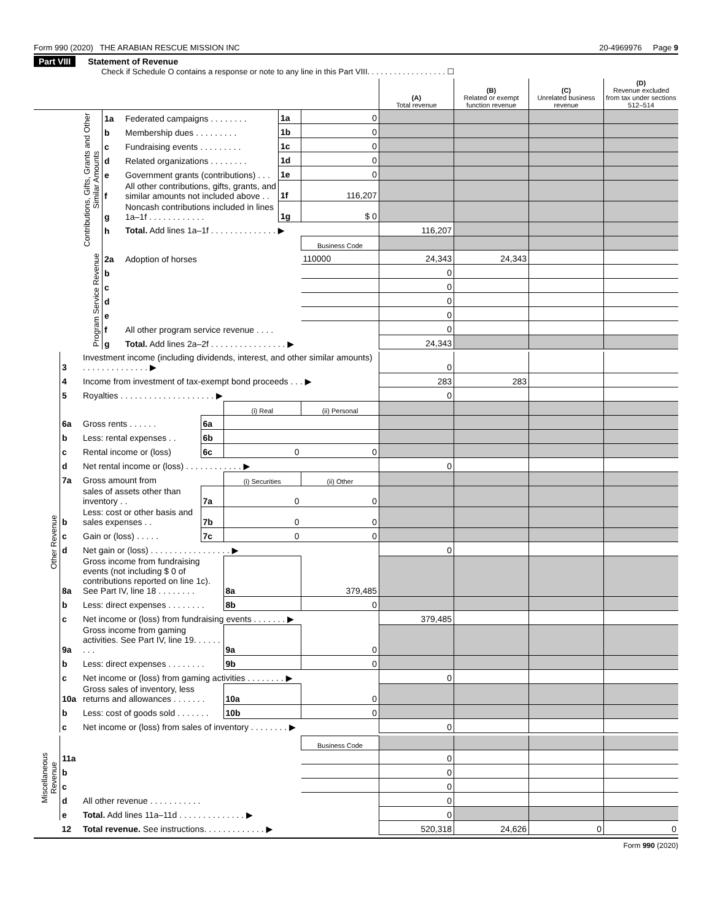Form 990 (2020) THE ARABIAN RESCUE MISSION INC 20-4969976 Page 9
Part VIII Statement of Revenue
Check if Schedule O contains a response or note to any line in this Part VIII. . . . . . . . . . . . . . . . . . ☐
| | | | | | (A) Total revenue | (B) Related or exempt function revenue | (C) Unrelated business revenue | (D) Revenue excluded from tax under sections 512–514 |
| --- | --- | --- | --- | --- | --- | --- | --- | --- |
| Contributions, Gifts, Grants and Other Similar Amounts | 1a | Federated campaigns . . . . . . . . | 1a | 0 | | | | |
| | b | Membership dues . . . . . . . . . | 1b | 0 | | | | |
| | c | Fundraising events . . . . . . . . . | 1c | 0 | | | | |
| | d | Related organizations . . . . . . . . | 1d | 0 | | | | |
| | e | Government grants (contributions) . . . | 1e | 0 | | | | |
| | f | All other contributions, gifts, grants, and similar amounts not included above . . | 1f | 116,207 | | | | |
| | g | Noncash contributions included in lines 1a–1f . . . . . . . . . . . . | 1g | $ 0 | | | | |
| | h | Total. Add lines 1a–1f . . . . . . . . . . . . . . ▶ | | | 116,207 | | | |
| | | | | Business Code | | | | |
| Program Service Revenue | 2a | Adoption of horses | | 110000 | 24,343 | 24,343 | | |
| | b | | | | 0 | | | |
| | c | | | | 0 | | | |
| | d | | | | 0 | | | |
| | e | | | | 0 | | | |
| | f | All other program service revenue . . . . | | | 0 | | | |
| | g | Total. Add lines 2a–2f . . . . . . . . . . . . . . . . ▶ | | | 24,343 | | | |
| Other Revenue | 3 | Investment income (including dividends, interest, and other similar amounts) . . . . . . . . . . . . . . ▶ | | | | 0 | | | |
| | 4 | Income from investment of tax-exempt bond proceeds . . . ▶ | | | | 283 | 283 | | |
| | 5 | Royalties . . . . . . . . . . . . . . . . . . . . ▶ | | | | 0 | | | |
| | | | | (i) Real | (ii) Personal | | | | |
| | 6a | Gross rents . . . . . . | 6a | | | | | | |
| | b | Less: rental expenses . . | 6b | | | | | | |
| | c | Rental income or (loss) | 6c | 0 | 0 | | | | |
| | d | Net rental income or (loss) . . . . . . . . . . . . ▶ | | | | 0 | | | |
| | 7a | Gross amount from | | (i) Securities | (ii) Other | | | | |
| | | sales of assets other than inventory . . | 7a | 0 | 0 | | | | |
| | b | Less: cost or other basis and sales expenses . . | 7b | 0 | 0 | | | | |
| | c | Gain or (loss) . . . . . | 7c | 0 | 0 | | | | |
| | d | Net gain or (loss) . . . . . . . . . . . . . . . . . ▶ | | | | 0 | | | |
| | 8a | Gross income from fundraising events (not including $ 0 of contributions reported on line 1c). See Part IV, line 18 . . . . . . . . | | 8a | 379,485 | | | | |
| | b | Less: direct expenses . . . . . . . . | | 8b | 0 | | | | |
| | c | Net income or (loss) from fundraising events . . . . . . . ▶ | | | | 379,485 | | | |
| | 9a | Gross income from gaming activities. See Part IV, line 19. . . . . . . . . | | 9a | 0 | | | | |
| | b | Less: direct expenses . . . . . . . . | | 9b | 0 | | | | |
| | c | Net income or (loss) from gaming activities . . . . . . . . ▶ | | | | 0 | | | |
| | 10a | Gross sales of inventory, less returns and allowances . . . . . . . | | 10a | 0 | | | | |
| | b | Less: cost of goods sold . . . . . . . | | 10b | 0 | | | | |
| | c | Net income or (loss) from sales of inventory . . . . . . . . ▶ | | | | 0 | | | |
| Miscellaneous Revenue | | | Business Code | | | | |
| | 11a | | | 0 | | | |
| | b | | | 0 | | | |
| | c | | | 0 | | | |
| | d | All other revenue . . . . . . . . . . . | | 0 | | | |
| | e | Total. Add lines 11a–11d . . . . . . . . . . . . . . ▶ | | 0 | | | |
| | 12 | Total revenue. See instructions. . . . . . . . . . . . . ▶ | | 520,318 | 24,626 | 0 | 0 |
Form 990 (2020)